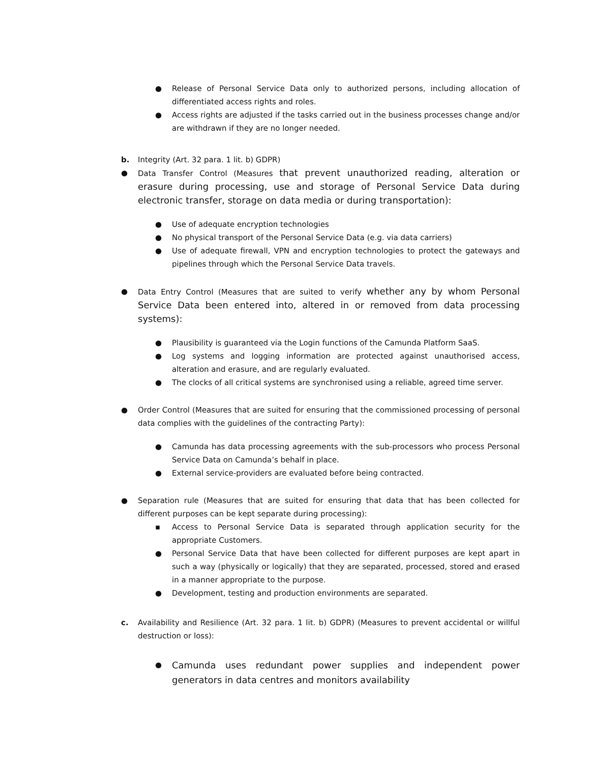● Release of Personal Service Data only to authorized persons, including allocation of differentiated access rights and roles.
● Access rights are adjusted if the tasks carried out in the business processes change and/or are withdrawn if they are no longer needed.
b. Integrity (Art. 32 para. 1 lit. b) GDPR)
● Data Transfer Control (Measures that prevent unauthorized reading, alteration or erasure during processing, use and storage of Personal Service Data during electronic transfer, storage on data media or during transportation):
● Use of adequate encryption technologies
● No physical transport of the Personal Service Data (e.g. via data carriers)
● Use of adequate firewall, VPN and encryption technologies to protect the gateways and pipelines through which the Personal Service Data travels.
● Data Entry Control (Measures that are suited to verify whether any by whom Personal Service Data been entered into, altered in or removed from data processing systems):
● Plausibility is guaranteed via the Login functions of the Camunda Platform SaaS.
● Log systems and logging information are protected against unauthorised access, alteration and erasure, and are regularly evaluated.
● The clocks of all critical systems are synchronised using a reliable, agreed time server.
● Order Control (Measures that are suited for ensuring that the commissioned processing of personal data complies with the guidelines of the contracting Party):
● Camunda has data processing agreements with the sub-processors who process Personal Service Data on Camunda’s behalf in place.
● External service-providers are evaluated before being contracted.
● Separation rule (Measures that are suited for ensuring that data that has been collected for different purposes can be kept separate during processing):
▪ Access to Personal Service Data is separated through application security for the appropriate Customers.
● Personal Service Data that have been collected for different purposes are kept apart in such a way (physically or logically) that they are separated, processed, stored and erased in a manner appropriate to the purpose.
● Development, testing and production environments are separated.
c. Availability and Resilience (Art. 32 para. 1 lit. b) GDPR) (Measures to prevent accidental or willful destruction or loss):
● Camunda uses redundant power supplies and independent power generators in data centres and monitors availability